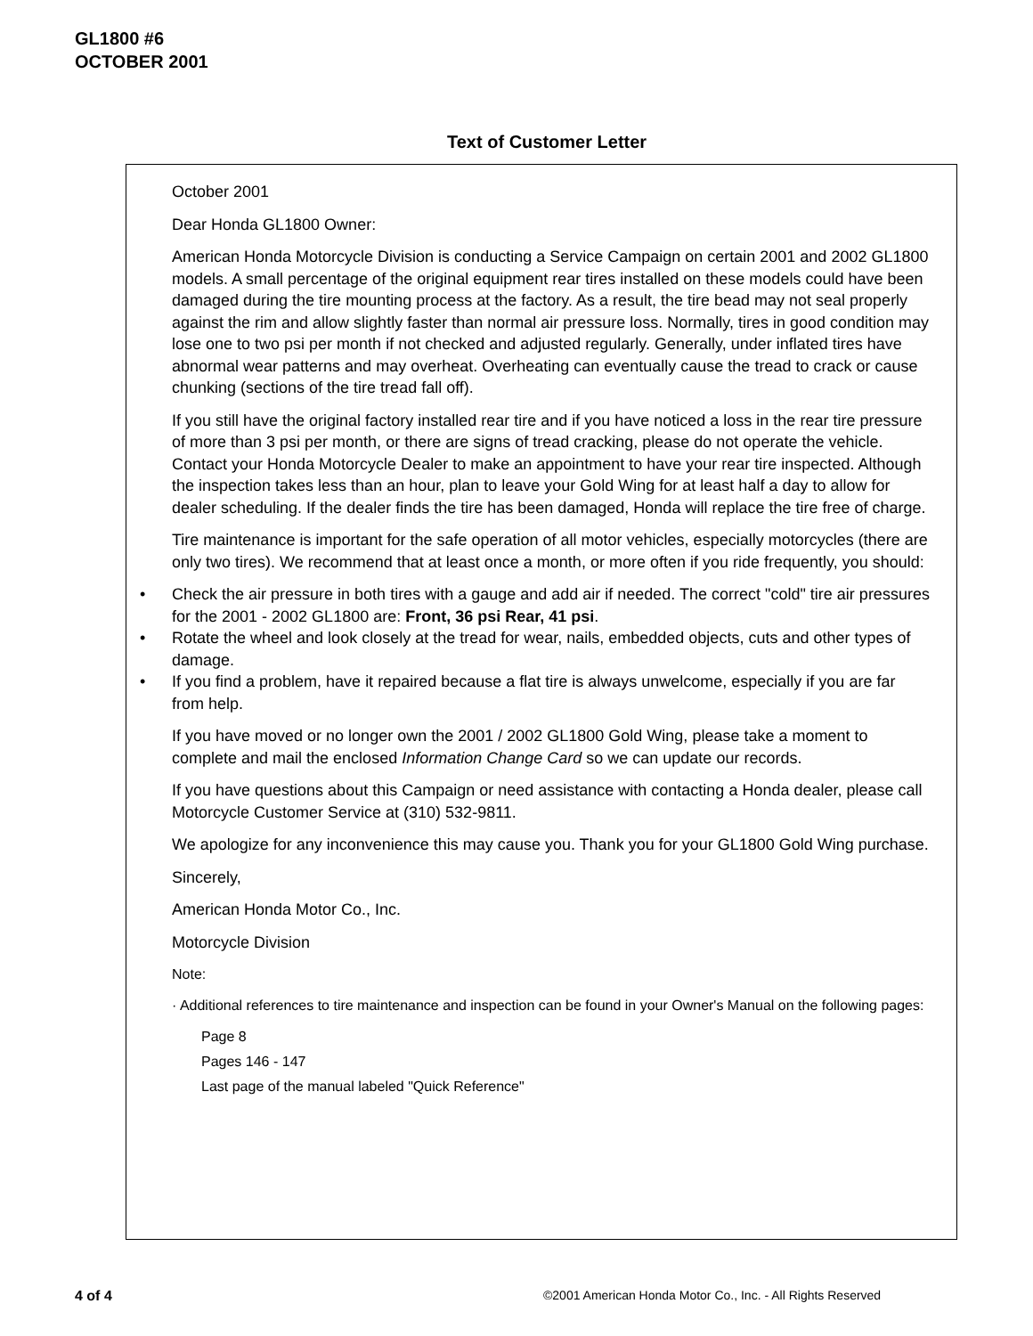GL1800 #6
OCTOBER 2001
Text of Customer Letter
October 2001
Dear Honda GL1800 Owner:
American Honda Motorcycle Division is conducting a Service Campaign on certain 2001 and 2002 GL1800 models. A small percentage of the original equipment rear tires installed on these models could have been damaged during the tire mounting process at the factory. As a result, the tire bead may not seal properly against the rim and allow slightly faster than normal air pressure loss. Normally, tires in good condition may lose one to two psi per month if not checked and adjusted regularly. Generally, under inflated tires have abnormal wear patterns and may overheat. Overheating can eventually cause the tread to crack or cause chunking (sections of the tire tread fall off).
If you still have the original factory installed rear tire and if you have noticed a loss in the rear tire pressure of more than 3 psi per month, or there are signs of tread cracking, please do not operate the vehicle. Contact your Honda Motorcycle Dealer to make an appointment to have your rear tire inspected. Although the inspection takes less than an hour, plan to leave your Gold Wing for at least half a day to allow for dealer scheduling. If the dealer finds the tire has been damaged, Honda will replace the tire free of charge.
Tire maintenance is important for the safe operation of all motor vehicles, especially motorcycles (there are only two tires). We recommend that at least once a month, or more often if you ride frequently, you should:
• Check the air pressure in both tires with a gauge and add air if needed. The correct "cold" tire air pressures for the 2001 - 2002 GL1800 are: Front, 36 psi Rear, 41 psi.
• Rotate the wheel and look closely at the tread for wear, nails, embedded objects, cuts and other types of damage.
• If you find a problem, have it repaired because a flat tire is always unwelcome, especially if you are far from help.
If you have moved or no longer own the 2001 / 2002 GL1800 Gold Wing, please take a moment to complete and mail the enclosed Information Change Card so we can update our records.
If you have questions about this Campaign or need assistance with contacting a Honda dealer, please call Motorcycle Customer Service at (310) 532-9811.
We apologize for any inconvenience this may cause you. Thank you for your GL1800 Gold Wing purchase.
Sincerely,
American Honda Motor Co., Inc.
Motorcycle Division
Note:
· Additional references to tire maintenance and inspection can be found in your Owner's Manual on the following pages:
Page 8
Pages 146 - 147
Last page of the manual labeled "Quick Reference"
4 of 4
©2001 American Honda Motor Co., Inc. - All Rights Reserved